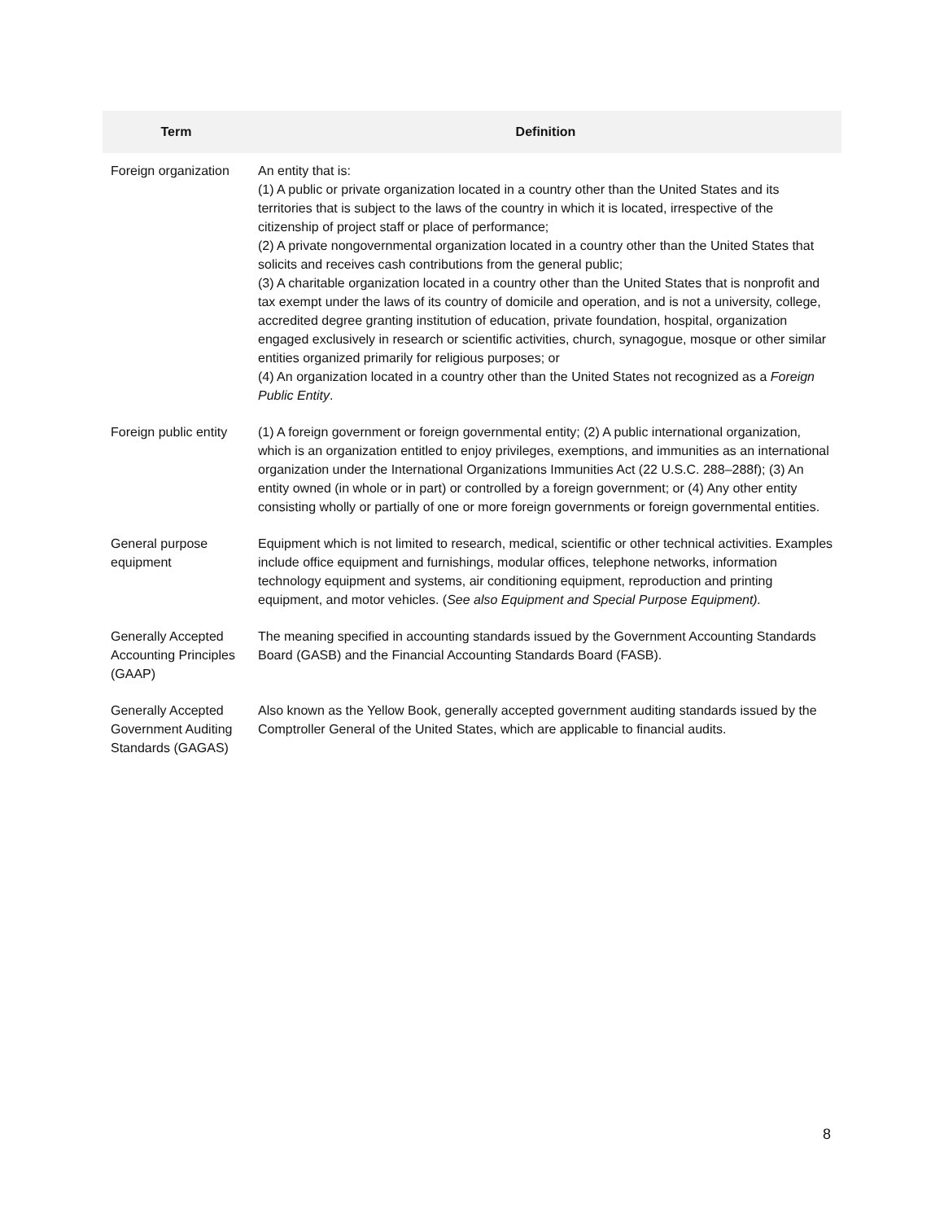| Term | Definition |
| --- | --- |
| Foreign organization | An entity that is: (1) A public or private organization located in a country other than the United States and its territories that is subject to the laws of the country in which it is located, irrespective of the citizenship of project staff or place of performance; (2) A private nongovernmental organization located in a country other than the United States that solicits and receives cash contributions from the general public; (3) A charitable organization located in a country other than the United States that is nonprofit and tax exempt under the laws of its country of domicile and operation, and is not a university, college, accredited degree granting institution of education, private foundation, hospital, organization engaged exclusively in research or scientific activities, church, synagogue, mosque or other similar entities organized primarily for religious purposes; or (4) An organization located in a country other than the United States not recognized as a Foreign Public Entity . |
| Foreign public entity | (1) A foreign government or foreign governmental entity; (2) A public international organization, which is an organization entitled to enjoy privileges, exemptions, and immunities as an international organization under the International Organizations Immunities Act (22 U.S.C. 288–288f); (3) An entity owned (in whole or in part) or controlled by a foreign government; or (4) Any other entity consisting wholly or partially of one or more foreign governments or foreign governmental entities. |
| General purpose equipment | Equipment which is not limited to research, medical, scientific or other technical activities. Examples include office equipment and furnishings, modular offices, telephone networks, information technology equipment and systems, air conditioning equipment, reproduction and printing equipment, and motor vehicles. ( See also Equipment and Special Purpose Equipment). |
| Generally Accepted Accounting Principles (GAAP) | The meaning specified in accounting standards issued by the Government Accounting Standards Board (GASB) and the Financial Accounting Standards Board (FASB). |
| Generally Accepted Government Auditing Standards (GAGAS) | Also known as the Yellow Book, generally accepted government auditing standards issued by the Comptroller General of the United States, which are applicable to financial audits. |
8